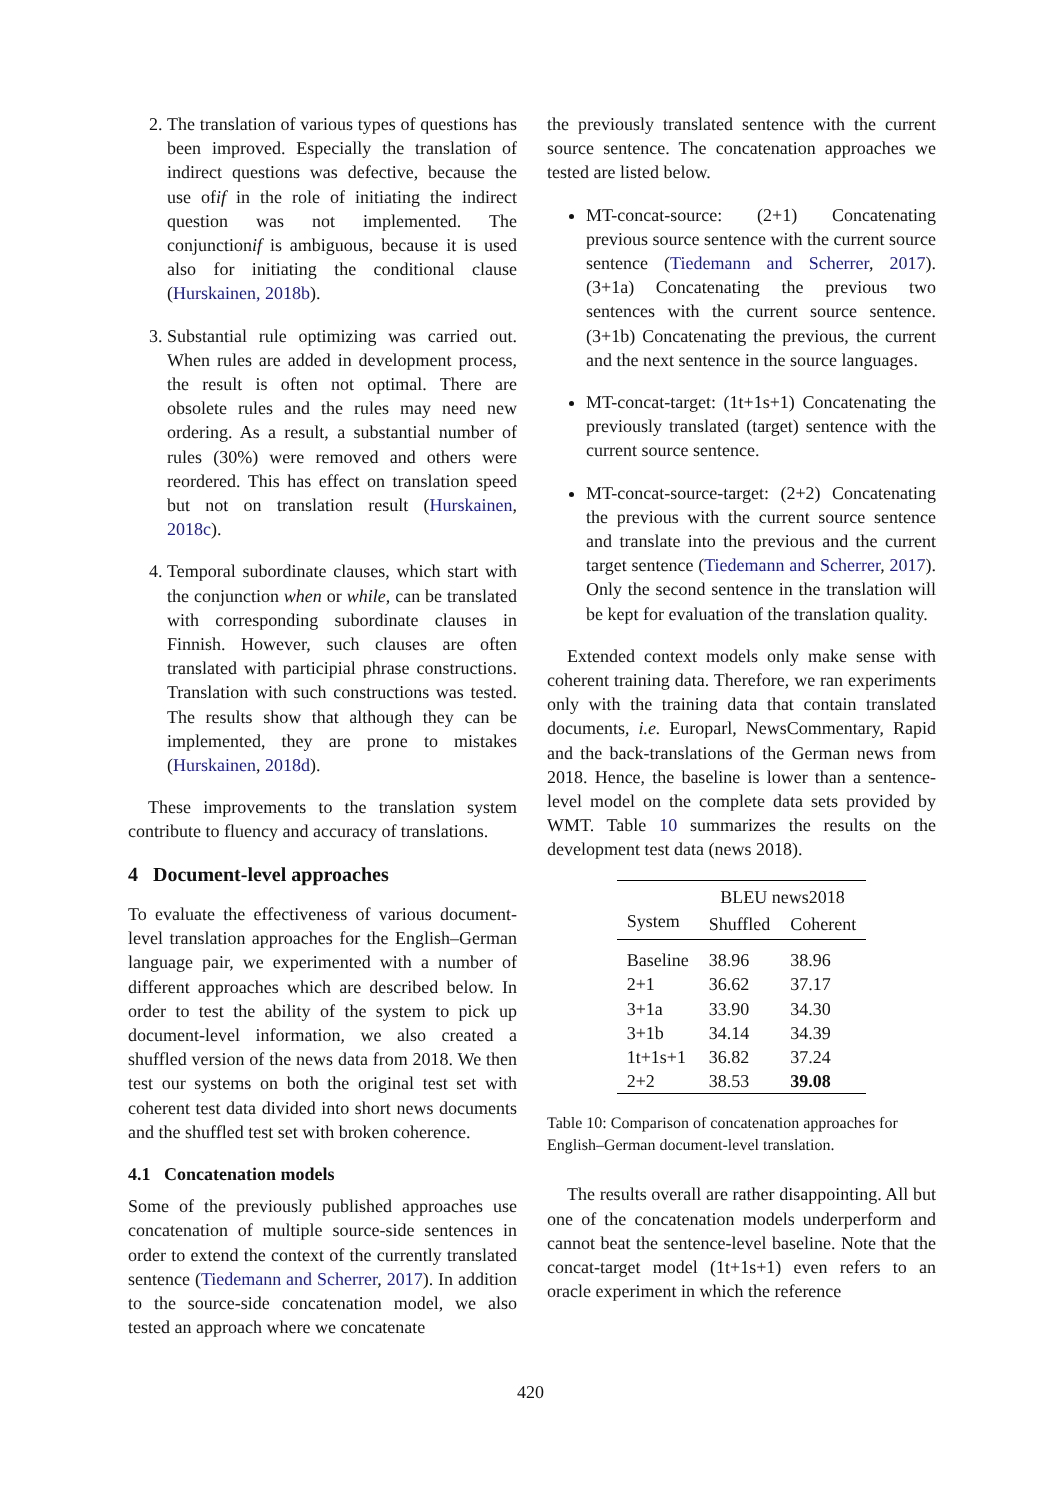2. The translation of various types of questions has been improved. Especially the translation of indirect questions was defective, because the use ofif in the role of initiating the indirect question was not implemented. The conjunctionif is ambiguous, because it is used also for initiating the conditional clause (Hurskainen, 2018b).
3. Substantial rule optimizing was carried out. When rules are added in development process, the result is often not optimal. There are obsolete rules and the rules may need new ordering. As a result, a substantial number of rules (30%) were removed and others were reordered. This has effect on translation speed but not on translation result (Hurskainen, 2018c).
4. Temporal subordinate clauses, which start with the conjunction when or while, can be translated with corresponding subordinate clauses in Finnish. However, such clauses are often translated with participial phrase constructions. Translation with such constructions was tested. The results show that although they can be implemented, they are prone to mistakes (Hurskainen, 2018d).
These improvements to the translation system contribute to fluency and accuracy of translations.
4 Document-level approaches
To evaluate the effectiveness of various document-level translation approaches for the English–German language pair, we experimented with a number of different approaches which are described below. In order to test the ability of the system to pick up document-level information, we also created a shuffled version of the news data from 2018. We then test our systems on both the original test set with coherent test data divided into short news documents and the shuffled test set with broken coherence.
4.1 Concatenation models
Some of the previously published approaches use concatenation of multiple source-side sentences in order to extend the context of the currently translated sentence (Tiedemann and Scherrer, 2017). In addition to the source-side concatenation model, we also tested an approach where we concatenate
the previously translated sentence with the current source sentence. The concatenation approaches we tested are listed below.
MT-concat-source: (2+1) Concatenating previous source sentence with the current source sentence (Tiedemann and Scherrer, 2017). (3+1a) Concatenating the previous two sentences with the current source sentence. (3+1b) Concatenating the previous, the current and the next sentence in the source languages.
MT-concat-target: (1t+1s+1) Concatenating the previously translated (target) sentence with the current source sentence.
MT-concat-source-target: (2+2) Concatenating the previous with the current source sentence and translate into the previous and the current target sentence (Tiedemann and Scherrer, 2017). Only the second sentence in the translation will be kept for evaluation of the translation quality.
Extended context models only make sense with coherent training data. Therefore, we ran experiments only with the training data that contain translated documents, i.e. Europarl, NewsCommentary, Rapid and the back-translations of the German news from 2018. Hence, the baseline is lower than a sentence-level model on the complete data sets provided by WMT. Table 10 summarizes the results on the development test data (news 2018).
| | BLEU news2018 | |
| --- | --- | --- |
| System | Shuffled | Coherent |
| Baseline | 38.96 | 38.96 |
| 2+1 | 36.62 | 37.17 |
| 3+1a | 33.90 | 34.30 |
| 3+1b | 34.14 | 34.39 |
| 1t+1s+1 | 36.82 | 37.24 |
| 2+2 | 38.53 | 39.08 |
Table 10: Comparison of concatenation approaches for English–German document-level translation.
The results overall are rather disappointing. All but one of the concatenation models underperform and cannot beat the sentence-level baseline. Note that the concat-target model (1t+1s+1) even refers to an oracle experiment in which the reference
420